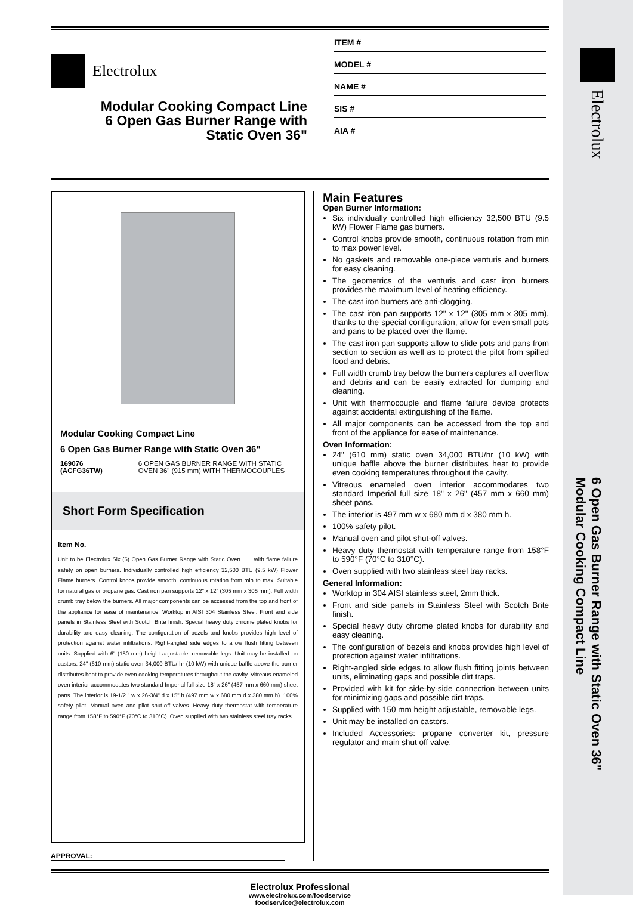Electrolux
Modular Cooking Compact Line
6 Open Gas Burner Range with
Static Oven 36"
ITEM #
MODEL #
NAME #
SIS #
AIA #
Modular Cooking Compact Line
6 Open Gas Burner Range with Static Oven 36"
169076 (ACFG36TW) 6 OPEN GAS BURNER RANGE WITH STATIC OVEN 36" (915 mm) WITH THERMOCOUPLES
Short Form Specification
Item No.
Unit to be Electrolux Six (6) Open Gas Burner Range with Static Oven ___ with flame failure safety on open burners. Individually controlled high efficiency 32,500 BTU (9.5 kW) Flower Flame burners. Control knobs provide smooth, continuous rotation from min to max. Suitable for natural gas or propane gas. Cast iron pan supports 12" x 12" (305 mm x 305 mm). Full width crumb tray below the burners. All major components can be accessed from the top and front of the appliance for ease of maintenance. Worktop in AISI 304 Stainless Steel. Front and side panels in Stainless Steel with Scotch Brite finish. Special heavy duty chrome plated knobs for durability and easy cleaning. The configuration of bezels and knobs provides high level of protection against water infiltrations. Right-angled side edges to allow flush fitting between units. Supplied with 6" (150 mm) height adjustable, removable legs. Unit may be installed on castors. 24" (610 mm) static oven 34,000 BTU/ hr (10 kW) with unique baffle above the burner distributes heat to provide even cooking temperatures throughout the cavity. Vitreous enameled oven interior accommodates two standard Imperial full size 18" x 26" (457 mm x 660 mm) sheet pans. The interior is 19-1/2 " w x 26-3/4" d x 15" h (497 mm w x 680 mm d x 380 mm h). 100% safety pilot. Manual oven and pilot shut-off valves. Heavy duty thermostat with temperature range from 158°F to 590°F (70°C to 310°C). Oven supplied with two stainless steel tray racks.
APPROVAL:
Main Features
Open Burner Information:
Six individually controlled high efficiency 32,500 BTU (9.5 kW) Flower Flame gas burners.
Control knobs provide smooth, continuous rotation from min to max power level.
No gaskets and removable one-piece venturis and burners for easy cleaning.
The geometrics of the venturis and cast iron burners provides the maximum level of heating efficiency.
The cast iron burners are anti-clogging.
The cast iron pan supports 12" x 12" (305 mm x 305 mm), thanks to the special configuration, allow for even small pots and pans to be placed over the flame.
The cast iron pan supports allow to slide pots and pans from section to section as well as to protect the pilot from spilled food and debris.
Full width crumb tray below the burners captures all overflow and debris and can be easily extracted for dumping and cleaning.
Unit with thermocouple and flame failure device protects against accidental extinguishing of the flame.
All major components can be accessed from the top and front of the appliance for ease of maintenance.
Oven Information:
24" (610 mm) static oven 34,000 BTU/hr (10 kW) with unique baffle above the burner distributes heat to provide even cooking temperatures throughout the cavity.
Vitreous enameled oven interior accommodates two standard Imperial full size 18" x 26" (457 mm x 660 mm) sheet pans.
The interior is 497 mm w x 680 mm d x 380 mm h.
100% safety pilot.
Manual oven and pilot shut-off valves.
Heavy duty thermostat with temperature range from 158°F to 590°F (70°C to 310°C).
Oven supplied with two stainless steel tray racks.
General Information:
Worktop in 304 AISI stainless steel, 2mm thick.
Front and side panels in Stainless Steel with Scotch Brite finish.
Special heavy duty chrome plated knobs for durability and easy cleaning.
The configuration of bezels and knobs provides high level of protection against water infiltrations.
Right-angled side edges to allow flush fitting joints between units, eliminating gaps and possible dirt traps.
Provided with kit for side-by-side connection between units for minimizing gaps and possible dirt traps.
Supplied with 150 mm height adjustable, removable legs.
Unit may be installed on castors.
Included Accessories: propane converter kit, pressure regulator and main shut off valve.
Electrolux Professional
www.electrolux.com/foodservice
foodservice@electrolux.com
Electrolux
6 Open Gas Burner Range with Static Oven 36"
Modular Cooking Compact Line